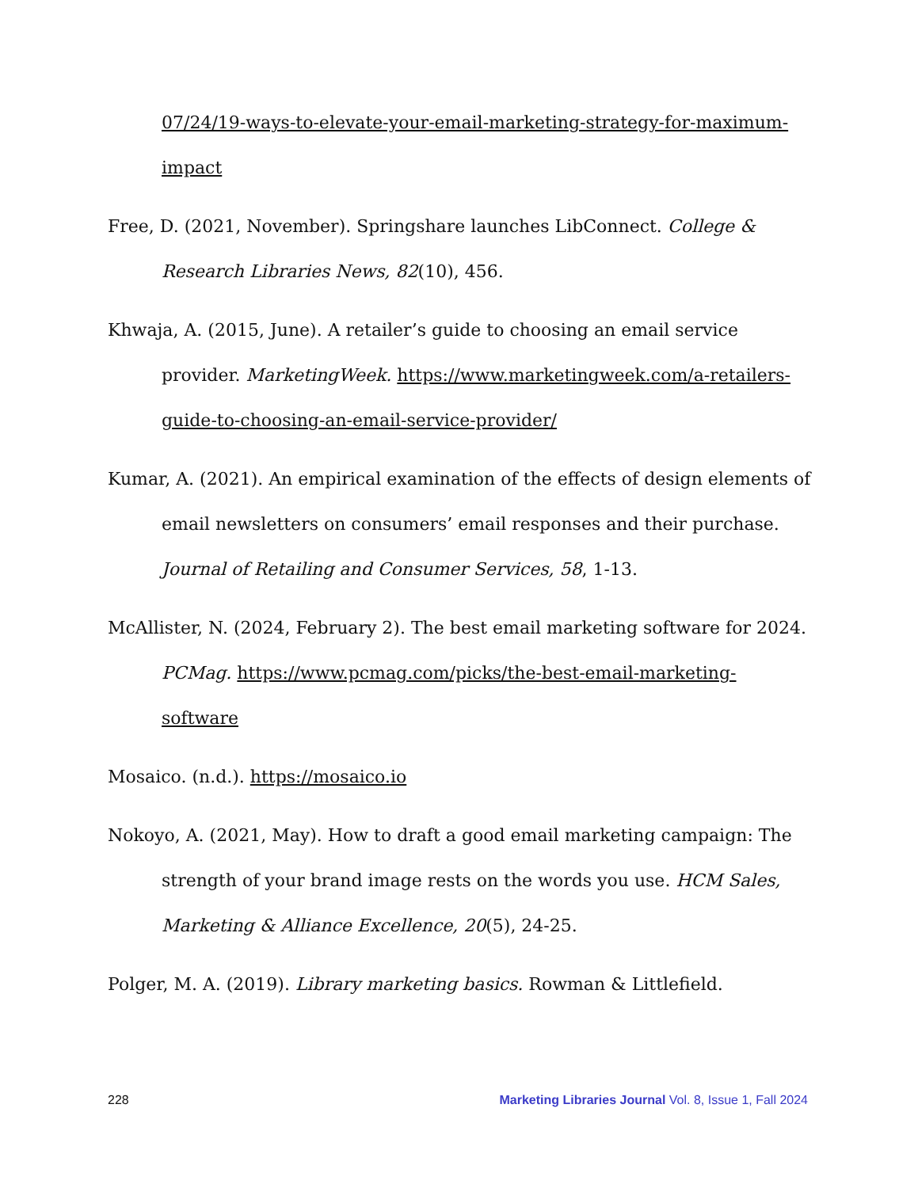07/24/19-ways-to-elevate-your-email-marketing-strategy-for-maximum-impact
Free, D. (2021, November). Springshare launches LibConnect. College & Research Libraries News, 82(10), 456.
Khwaja, A. (2015, June). A retailer’s guide to choosing an email service provider. MarketingWeek. https://www.marketingweek.com/a-retailers-guide-to-choosing-an-email-service-provider/
Kumar, A. (2021). An empirical examination of the effects of design elements of email newsletters on consumers’ email responses and their purchase. Journal of Retailing and Consumer Services, 58, 1-13.
McAllister, N. (2024, February 2). The best email marketing software for 2024. PCMag. https://www.pcmag.com/picks/the-best-email-marketing-software
Mosaico. (n.d.). https://mosaico.io
Nokoyo, A. (2021, May). How to draft a good email marketing campaign: The strength of your brand image rests on the words you use. HCM Sales, Marketing & Alliance Excellence, 20(5), 24-25.
Polger, M. A. (2019). Library marketing basics. Rowman & Littlefield.
228 Marketing Libraries Journal Vol. 8, Issue 1, Fall 2024